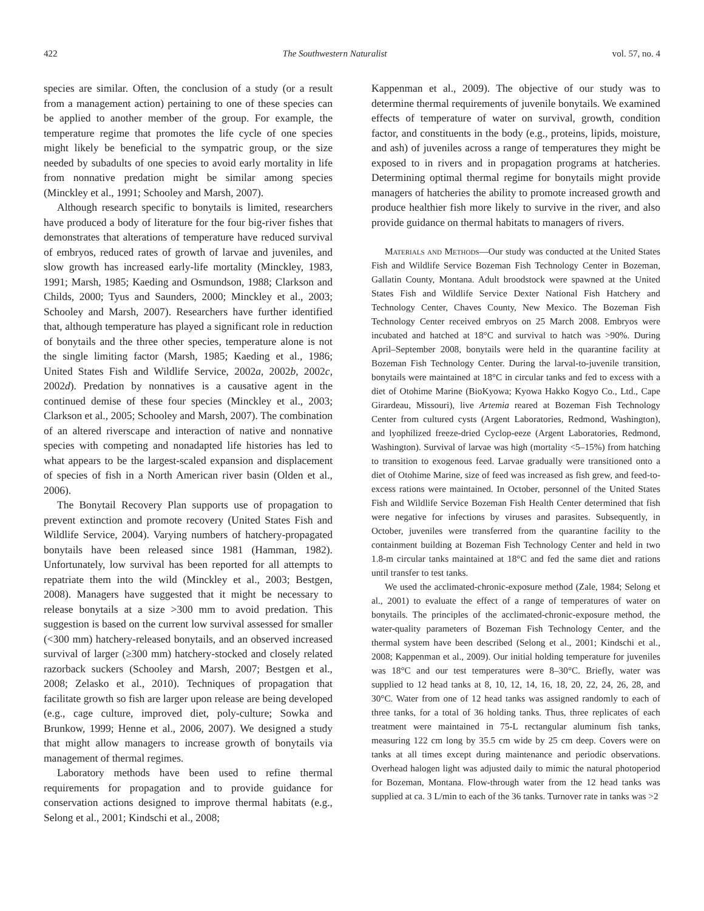422 The Southwestern Naturalist vol. 57, no. 4
species are similar. Often, the conclusion of a study (or a result from a management action) pertaining to one of these species can be applied to another member of the group. For example, the temperature regime that promotes the life cycle of one species might likely be beneficial to the sympatric group, or the size needed by subadults of one species to avoid early mortality in life from nonnative predation might be similar among species (Minckley et al., 1991; Schooley and Marsh, 2007).
Although research specific to bonytails is limited, researchers have produced a body of literature for the four big-river fishes that demonstrates that alterations of temperature have reduced survival of embryos, reduced rates of growth of larvae and juveniles, and slow growth has increased early-life mortality (Minckley, 1983, 1991; Marsh, 1985; Kaeding and Osmundson, 1988; Clarkson and Childs, 2000; Tyus and Saunders, 2000; Minckley et al., 2003; Schooley and Marsh, 2007). Researchers have further identified that, although temperature has played a significant role in reduction of bonytails and the three other species, temperature alone is not the single limiting factor (Marsh, 1985; Kaeding et al., 1986; United States Fish and Wildlife Service, 2002a, 2002b, 2002c, 2002d). Predation by nonnatives is a causative agent in the continued demise of these four species (Minckley et al., 2003; Clarkson et al., 2005; Schooley and Marsh, 2007). The combination of an altered riverscape and interaction of native and nonnative species with competing and nonadapted life histories has led to what appears to be the largest-scaled expansion and displacement of species of fish in a North American river basin (Olden et al., 2006).
The Bonytail Recovery Plan supports use of propagation to prevent extinction and promote recovery (United States Fish and Wildlife Service, 2004). Varying numbers of hatchery-propagated bonytails have been released since 1981 (Hamman, 1982). Unfortunately, low survival has been reported for all attempts to repatriate them into the wild (Minckley et al., 2003; Bestgen, 2008). Managers have suggested that it might be necessary to release bonytails at a size >300 mm to avoid predation. This suggestion is based on the current low survival assessed for smaller (<300 mm) hatchery-released bonytails, and an observed increased survival of larger (≥300 mm) hatchery-stocked and closely related razorback suckers (Schooley and Marsh, 2007; Bestgen et al., 2008; Zelasko et al., 2010). Techniques of propagation that facilitate growth so fish are larger upon release are being developed (e.g., cage culture, improved diet, poly-culture; Sowka and Brunkow, 1999; Henne et al., 2006, 2007). We designed a study that might allow managers to increase growth of bonytails via management of thermal regimes.
Laboratory methods have been used to refine thermal requirements for propagation and to provide guidance for conservation actions designed to improve thermal habitats (e.g., Selong et al., 2001; Kindschi et al., 2008;
Kappenman et al., 2009). The objective of our study was to determine thermal requirements of juvenile bonytails. We examined effects of temperature of water on survival, growth, condition factor, and constituents in the body (e.g., proteins, lipids, moisture, and ash) of juveniles across a range of temperatures they might be exposed to in rivers and in propagation programs at hatcheries. Determining optimal thermal regime for bonytails might provide managers of hatcheries the ability to promote increased growth and produce healthier fish more likely to survive in the river, and also provide guidance on thermal habitats to managers of rivers.
Materials and Methods—Our study was conducted at the United States Fish and Wildlife Service Bozeman Fish Technology Center in Bozeman, Gallatin County, Montana. Adult broodstock were spawned at the United States Fish and Wildlife Service Dexter National Fish Hatchery and Technology Center, Chaves County, New Mexico. The Bozeman Fish Technology Center received embryos on 25 March 2008. Embryos were incubated and hatched at 18°C and survival to hatch was >90%. During April–September 2008, bonytails were held in the quarantine facility at Bozeman Fish Technology Center. During the larval-to-juvenile transition, bonytails were maintained at 18°C in circular tanks and fed to excess with a diet of Otohime Marine (BioKyowa; Kyowa Hakko Kogyo Co., Ltd., Cape Girardeau, Missouri), live Artemia reared at Bozeman Fish Technology Center from cultured cysts (Argent Laboratories, Redmond, Washington), and lyophilized freeze-dried Cyclop-eeze (Argent Laboratories, Redmond, Washington). Survival of larvae was high (mortality <5–15%) from hatching to transition to exogenous feed. Larvae gradually were transitioned onto a diet of Otohime Marine, size of feed was increased as fish grew, and feed-to-excess rations were maintained. In October, personnel of the United States Fish and Wildlife Service Bozeman Fish Health Center determined that fish were negative for infections by viruses and parasites. Subsequently, in October, juveniles were transferred from the quarantine facility to the containment building at Bozeman Fish Technology Center and held in two 1.8-m circular tanks maintained at 18°C and fed the same diet and rations until transfer to test tanks.
We used the acclimated-chronic-exposure method (Zale, 1984; Selong et al., 2001) to evaluate the effect of a range of temperatures of water on bonytails. The principles of the acclimated-chronic-exposure method, the water-quality parameters of Bozeman Fish Technology Center, and the thermal system have been described (Selong et al., 2001; Kindschi et al., 2008; Kappenman et al., 2009). Our initial holding temperature for juveniles was 18°C and our test temperatures were 8–30°C. Briefly, water was supplied to 12 head tanks at 8, 10, 12, 14, 16, 18, 20, 22, 24, 26, 28, and 30°C. Water from one of 12 head tanks was assigned randomly to each of three tanks, for a total of 36 holding tanks. Thus, three replicates of each treatment were maintained in 75-L rectangular aluminum fish tanks, measuring 122 cm long by 35.5 cm wide by 25 cm deep. Covers were on tanks at all times except during maintenance and periodic observations. Overhead halogen light was adjusted daily to mimic the natural photoperiod for Bozeman, Montana. Flow-through water from the 12 head tanks was supplied at ca. 3 L/min to each of the 36 tanks. Turnover rate in tanks was >2